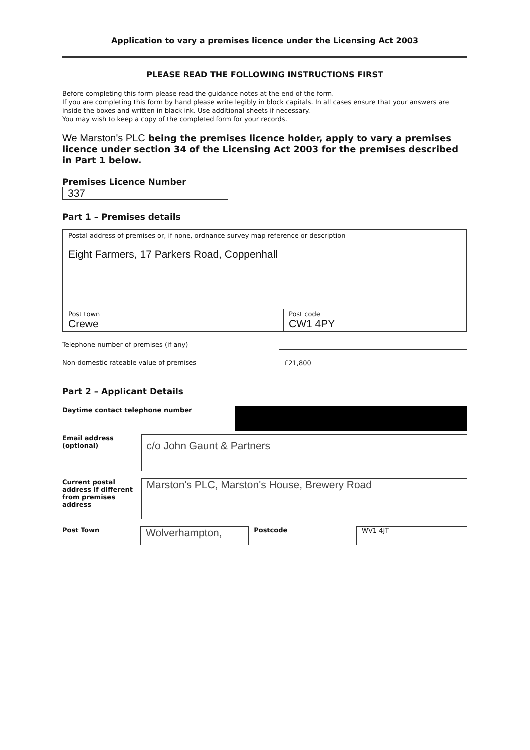Application to vary a premises licence under the Licensing Act 2003
PLEASE READ THE FOLLOWING INSTRUCTIONS FIRST
Before completing this form please read the guidance notes at the end of the form.
If you are completing this form by hand please write legibly in block capitals. In all cases ensure that your answers are inside the boxes and written in black ink. Use additional sheets if necessary.
You may wish to keep a copy of the completed form for your records.
We Marston's PLC being the premises licence holder, apply to vary a premises licence under section 34 of the Licensing Act 2003 for the premises described in Part 1 below.
Premises Licence Number
337
Part 1 – Premises details
Postal address of premises or, if none, ordnance survey map reference or description
Eight Farmers, 17 Parkers Road, Coppenhall
Post town
Crewe
Post code
CW1 4PY
Telephone number of premises (if any)
Non-domestic rateable value of premises £21,800
Part 2 – Applicant Details
Daytime contact telephone number
Email address (optional)
c/o John Gaunt & Partners
Current postal address if different from premises address
Marston's PLC, Marston's House, Brewery Road
Post Town
Wolverhampton,
Postcode
WV1 4JT